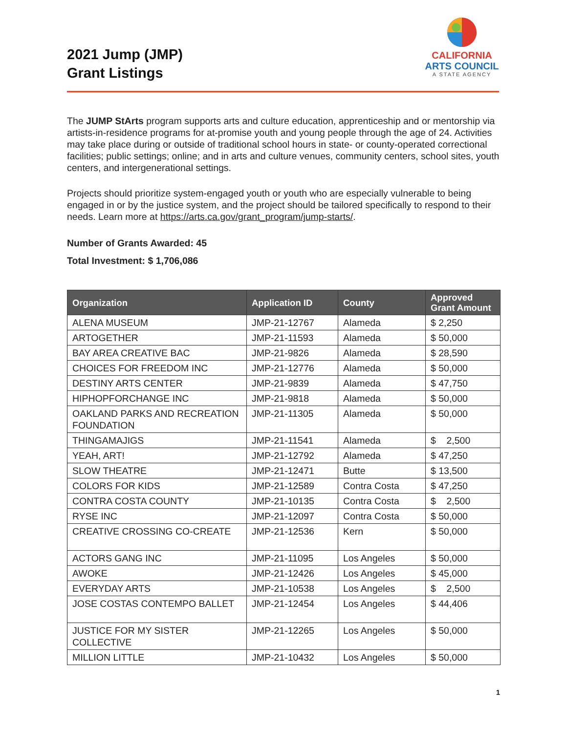2021 Jump (JMP)
Grant Listings
CALIFORNIA
ARTS COUNCIL
A STATE AGENCY
The JUMP StArts program supports arts and culture education, apprenticeship and or mentorship via artists-in-residence programs for at-promise youth and young people through the age of 24. Activities may take place during or outside of traditional school hours in state- or county-operated correctional facilities; public settings; online; and in arts and culture venues, community centers, school sites, youth centers, and intergenerational settings.
Projects should prioritize system-engaged youth or youth who are especially vulnerable to being engaged in or by the justice system, and the project should be tailored specifically to respond to their needs. Learn more at https://arts.ca.gov/grant_program/jump-starts/.
Number of Grants Awarded: 45
Total Investment: $ 1,706,086
| Organization | Application ID | County | Approved Grant Amount |
| --- | --- | --- | --- |
| ALENA MUSEUM | JMP-21-12767 | Alameda | $ 2,250 |
| ARTOGETHER | JMP-21-11593 | Alameda | $ 50,000 |
| BAY AREA CREATIVE BAC | JMP-21-9826 | Alameda | $ 28,590 |
| CHOICES FOR FREEDOM INC | JMP-21-12776 | Alameda | $ 50,000 |
| DESTINY ARTS CENTER | JMP-21-9839 | Alameda | $ 47,750 |
| HIPHOPFORCHANGE INC | JMP-21-9818 | Alameda | $ 50,000 |
| OAKLAND PARKS AND RECREATION FOUNDATION | JMP-21-11305 | Alameda | $ 50,000 |
| THINGAMAJIGS | JMP-21-11541 | Alameda | $ 2,500 |
| YEAH, ART! | JMP-21-12792 | Alameda | $ 47,250 |
| SLOW THEATRE | JMP-21-12471 | Butte | $ 13,500 |
| COLORS FOR KIDS | JMP-21-12589 | Contra Costa | $ 47,250 |
| CONTRA COSTA COUNTY | JMP-21-10135 | Contra Costa | $ 2,500 |
| RYSE INC | JMP-21-12097 | Contra Costa | $ 50,000 |
| CREATIVE CROSSING CO-CREATE | JMP-21-12536 | Kern | $ 50,000 |
| ACTORS GANG INC | JMP-21-11095 | Los Angeles | $ 50,000 |
| AWOKE | JMP-21-12426 | Los Angeles | $ 45,000 |
| EVERYDAY ARTS | JMP-21-10538 | Los Angeles | $ 2,500 |
| JOSE COSTAS CONTEMPO BALLET | JMP-21-12454 | Los Angeles | $ 44,406 |
| JUSTICE FOR MY SISTER COLLECTIVE | JMP-21-12265 | Los Angeles | $ 50,000 |
| MILLION LITTLE | JMP-21-10432 | Los Angeles | $ 50,000 |
1